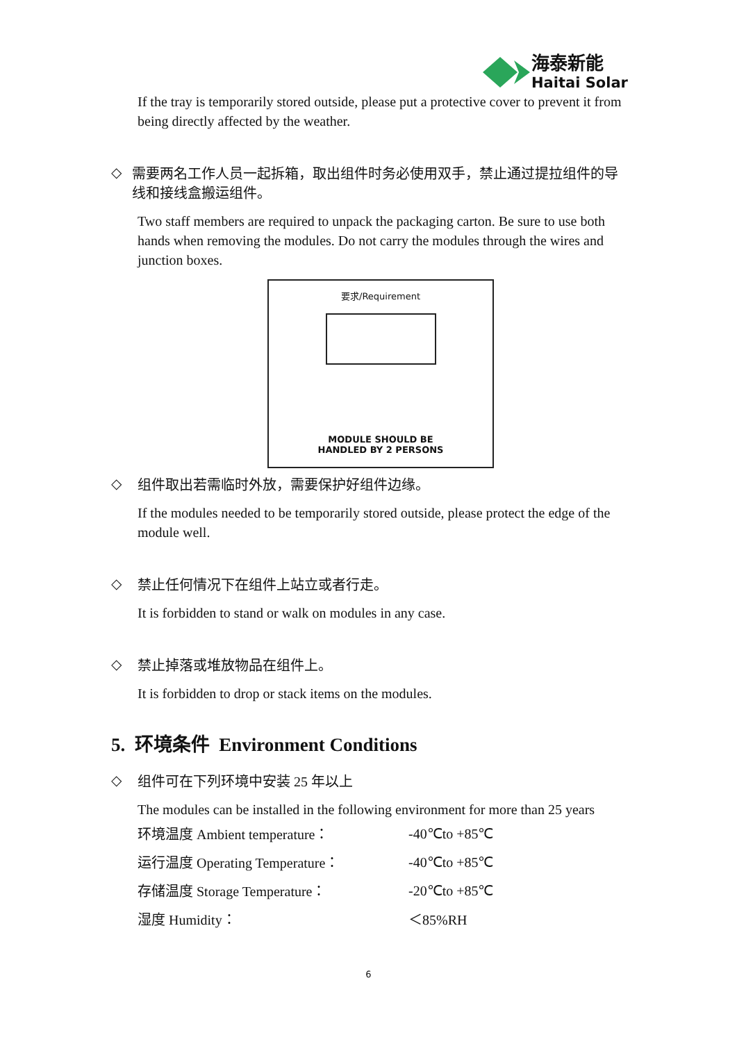海泰新能
Haitai Solar
If the tray is temporarily stored outside, please put a protective cover to prevent it from being directly affected by the weather.
◇
需要两名工作人员一起拆箱，取出组件时务必使用双手，禁止通过提拉组件的导线和接线盒搬运组件。
Two staff members are required to unpack the packaging carton. Be sure to use both hands when removing the modules. Do not carry the modules through the wires and junction boxes.
要求/Requirement
MODULE SHOULD BE
HANDLED BY 2 PERSONS
◇
组件取出若需临时外放，需要保护好组件边缘。
If the modules needed to be temporarily stored outside, please protect the edge of the module well.
◇
禁止任何情况下在组件上站立或者行走。
It is forbidden to stand or walk on modules in any case.
◇
禁止掉落或堆放物品在组件上。
It is forbidden to drop or stack items on the modules.
5. 环境条件 Environment Conditions
◇
组件可在下列环境中安装 25 年以上
The modules can be installed in the following environment for more than 25 years
| 环境温度 Ambient temperature： | -40℃to +85℃ |
| 运行温度 Operating Temperature： | -40℃to +85℃ |
| 存储温度 Storage Temperature： | -20℃to +85℃ |
| 湿度 Humidity： | ＜85%RH |
6